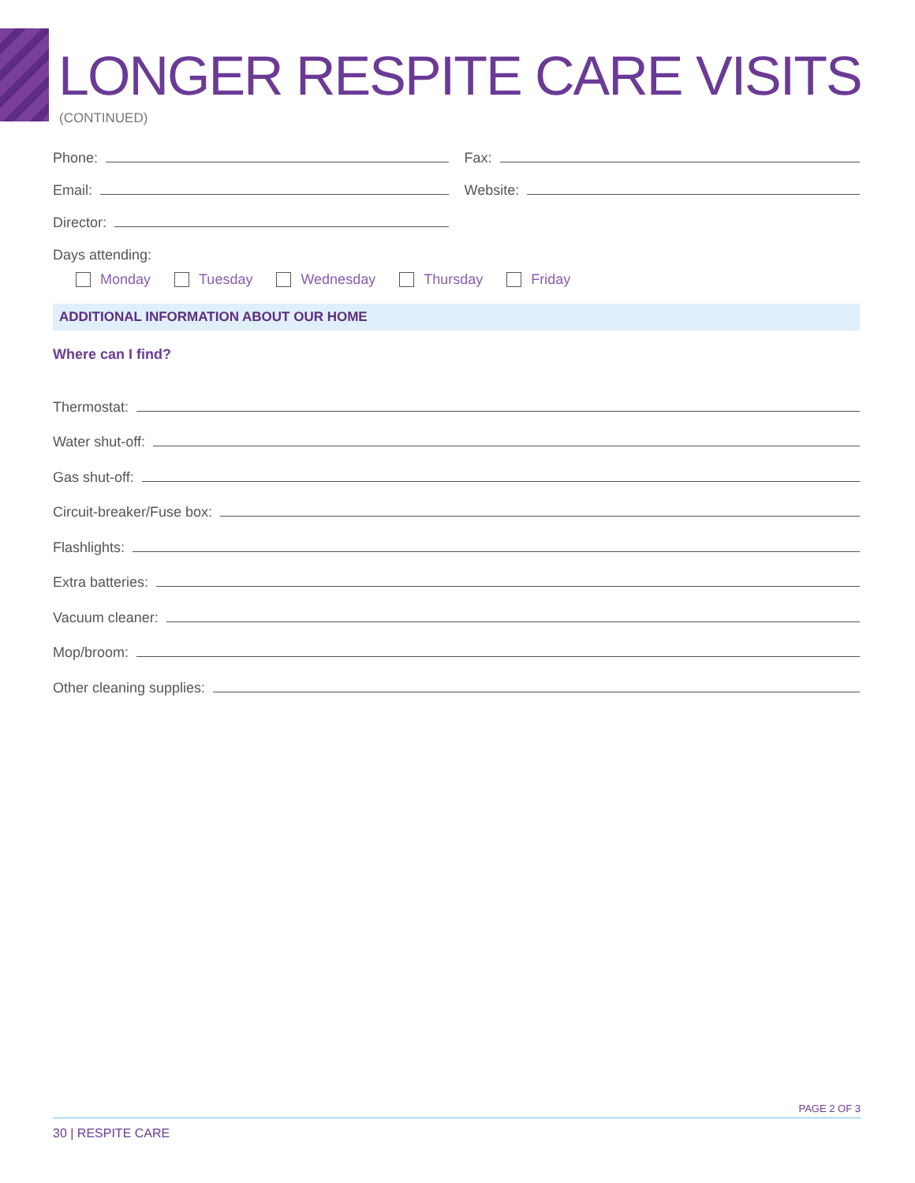LONGER RESPITE CARE VISITS
(CONTINUED)
Phone: Fax:
Email: Website:
Director:
Days attending:
Monday Tuesday Wednesday Thursday Friday
ADDITIONAL INFORMATION ABOUT OUR HOME
Where can I find?
Thermostat:
Water shut-off:
Gas shut-off:
Circuit-breaker/Fuse box:
Flashlights:
Extra batteries:
Vacuum cleaner:
Mop/broom:
Other cleaning supplies:
PAGE 2 OF 3
30 | RESPITE CARE